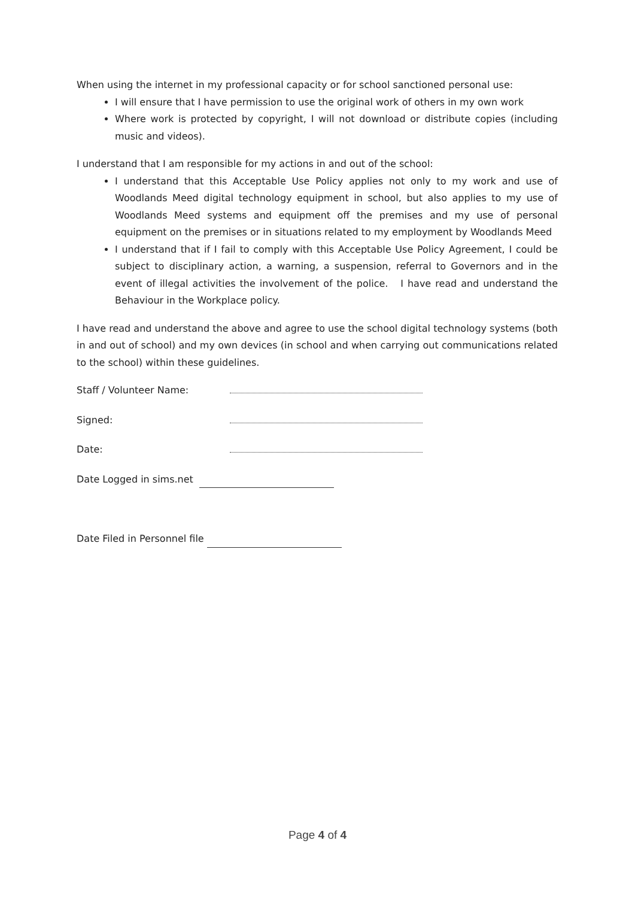When using the internet in my professional capacity or for school sanctioned personal use:
I will ensure that I have permission to use the original work of others in my own work
Where work is protected by copyright, I will not download or distribute copies (including music and videos).
I understand that I am responsible for my actions in and out of the school:
I understand that this Acceptable Use Policy applies not only to my work and use of Woodlands Meed digital technology equipment in school, but also applies to my use of Woodlands Meed systems and equipment off the premises and my use of personal equipment on the premises or in situations related to my employment by Woodlands Meed
I understand that if I fail to comply with this Acceptable Use Policy Agreement, I could be subject to disciplinary action, a warning, a suspension, referral to Governors and in the event of illegal activities the involvement of the police. I have read and understand the Behaviour in the Workplace policy.
I have read and understand the above and agree to use the school digital technology systems (both in and out of school) and my own devices (in school and when carrying out communications related to the school) within these guidelines.
Staff / Volunteer Name:
Signed:
Date:
Date Logged in sims.net
Date Filed in Personnel file
Page 4 of 4